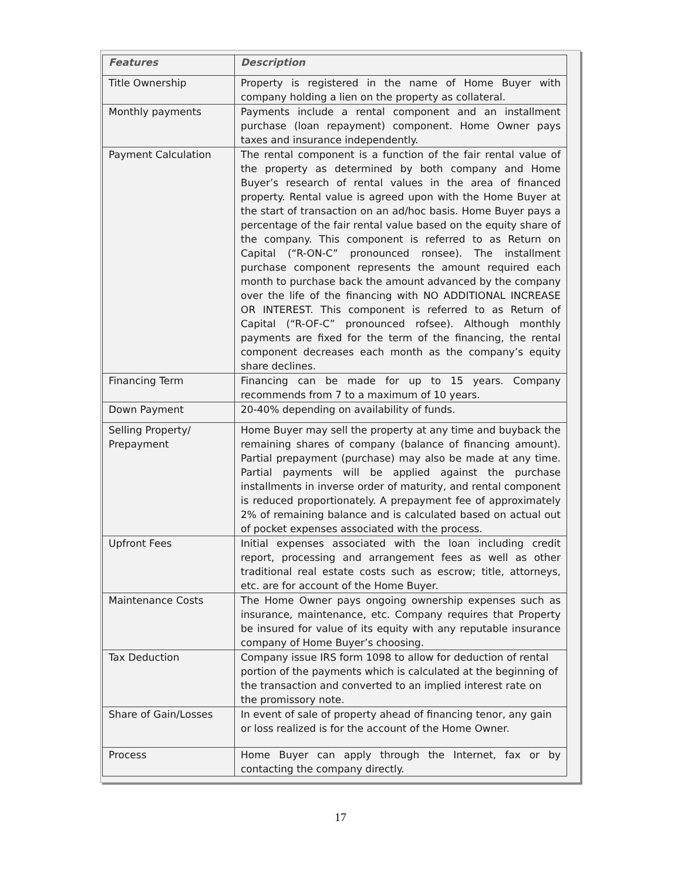| Features | Description |
| --- | --- |
| Title Ownership | Property is registered in the name of Home Buyer with company holding a lien on the property as collateral. |
| Monthly payments | Payments include a rental component and an installment purchase (loan repayment) component. Home Owner pays taxes and insurance independently. |
| Payment Calculation | The rental component is a function of the fair rental value of the property as determined by both company and Home Buyer’s research of rental values in the area of financed property. Rental value is agreed upon with the Home Buyer at the start of transaction on an ad/hoc basis. Home Buyer pays a percentage of the fair rental value based on the equity share of the company. This component is referred to as Return on Capital (“R-ON-C” pronounced ronsee). The installment purchase component represents the amount required each month to purchase back the amount advanced by the company over the life of the financing with NO ADDITIONAL INCREASE OR INTEREST. This component is referred to as Return of Capital (“R-OF-C” pronounced rofsee). Although monthly payments are fixed for the term of the financing, the rental component decreases each month as the company’s equity share declines. |
| Financing Term | Financing can be made for up to 15 years. Company recommends from 7 to a maximum of 10 years. |
| Down Payment | 20-40% depending on availability of funds. |
| Selling Property/ Prepayment | Home Buyer may sell the property at any time and buyback the remaining shares of company (balance of financing amount). Partial prepayment (purchase) may also be made at any time. Partial payments will be applied against the purchase installments in inverse order of maturity, and rental component is reduced proportionately. A prepayment fee of approximately 2% of remaining balance and is calculated based on actual out of pocket expenses associated with the process. |
| Upfront Fees | Initial expenses associated with the loan including credit report, processing and arrangement fees as well as other traditional real estate costs such as escrow; title, attorneys, etc. are for account of the Home Buyer. |
| Maintenance Costs | The Home Owner pays ongoing ownership expenses such as insurance, maintenance, etc. Company requires that Property be insured for value of its equity with any reputable insurance company of Home Buyer’s choosing. |
| Tax Deduction | Company issue IRS form 1098 to allow for deduction of rental portion of the payments which is calculated at the beginning of the transaction and converted to an implied interest rate on the promissory note. |
| Share of Gain/Losses | In event of sale of property ahead of financing tenor, any gain or loss realized is for the account of the Home Owner. |
| Process | Home Buyer can apply through the Internet, fax or by contacting the company directly. |
17